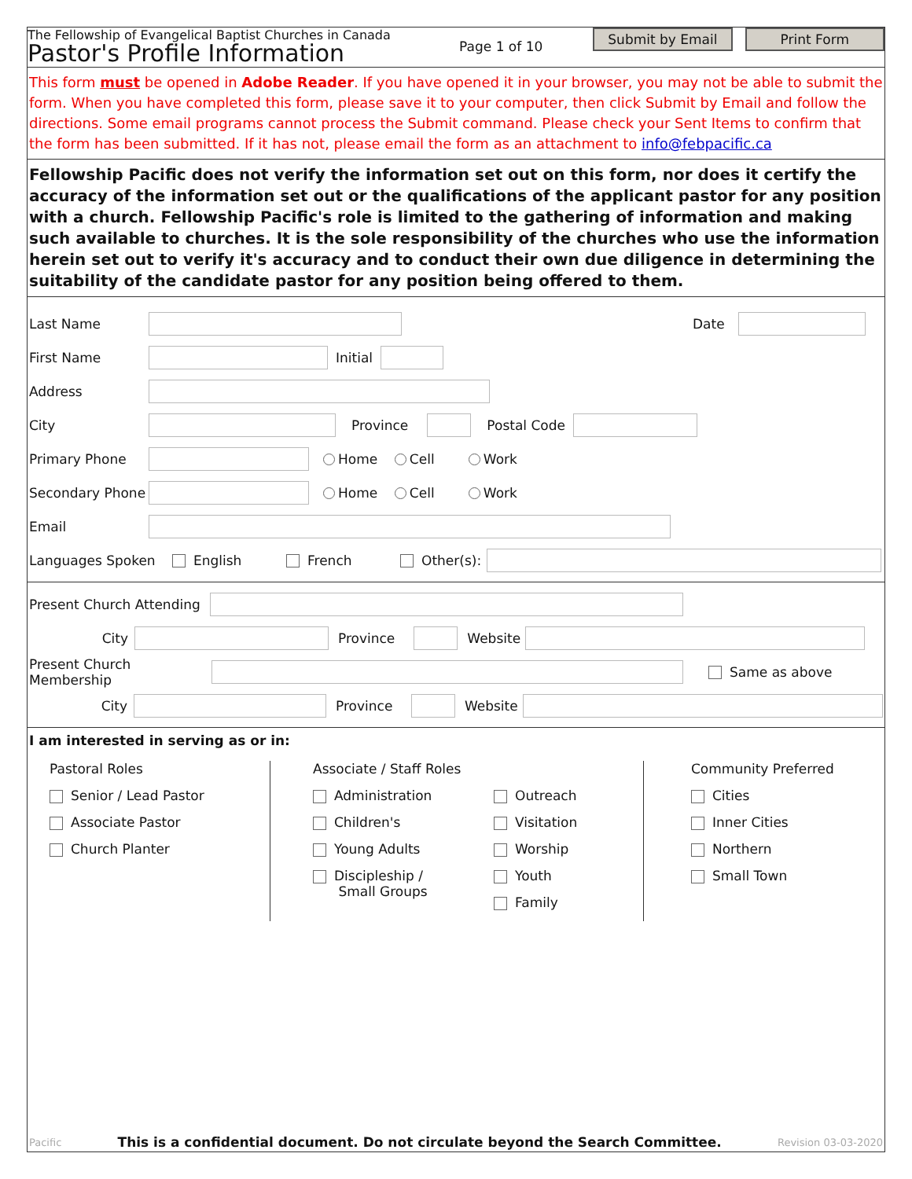The Fellowship of Evangelical Baptist Churches in Canada
Pastor's Profile Information
Page 1 of 10
Submit by Email Print Form
This form must be opened in Adobe Reader. If you have opened it in your browser, you may not be able to submit the form. When you have completed this form, please save it to your computer, then click Submit by Email and follow the directions. Some email programs cannot process the Submit command. Please check your Sent Items to confirm that the form has been submitted. If it has not, please email the form as an attachment to info@febpacific.ca
Fellowship Pacific does not verify the information set out on this form, nor does it certify the accuracy of the information set out or the qualifications of the applicant pastor for any position with a church. Fellowship Pacific's role is limited to the gathering of information and making such available to churches. It is the sole responsibility of the churches who use the information herein set out to verify it's accuracy and to conduct their own due diligence in determining the suitability of the candidate pastor for any position being offered to them.
Last Name Date
First Name Initial
Address
City Province Postal Code
Primary Phone Home Cell Work
Secondary Phone Home Cell Work
Email
Languages Spoken English French Other(s):
Present Church Attending
City Province Website
Present Church Membership Same as above
City Province Website
I am interested in serving as or in:
Pastoral Roles
Senior / Lead Pastor
Associate Pastor
Church Planter
Associate / Staff Roles
Administration
Children's
Young Adults
Discipleship /
Small Groups
Outreach
Visitation
Worship
Youth
Family
Community Preferred
Cities
Inner Cities
Northern
Small Town
Pacific This is a confidential document. Do not circulate beyond the Search Committee. Revision 03-03-2020